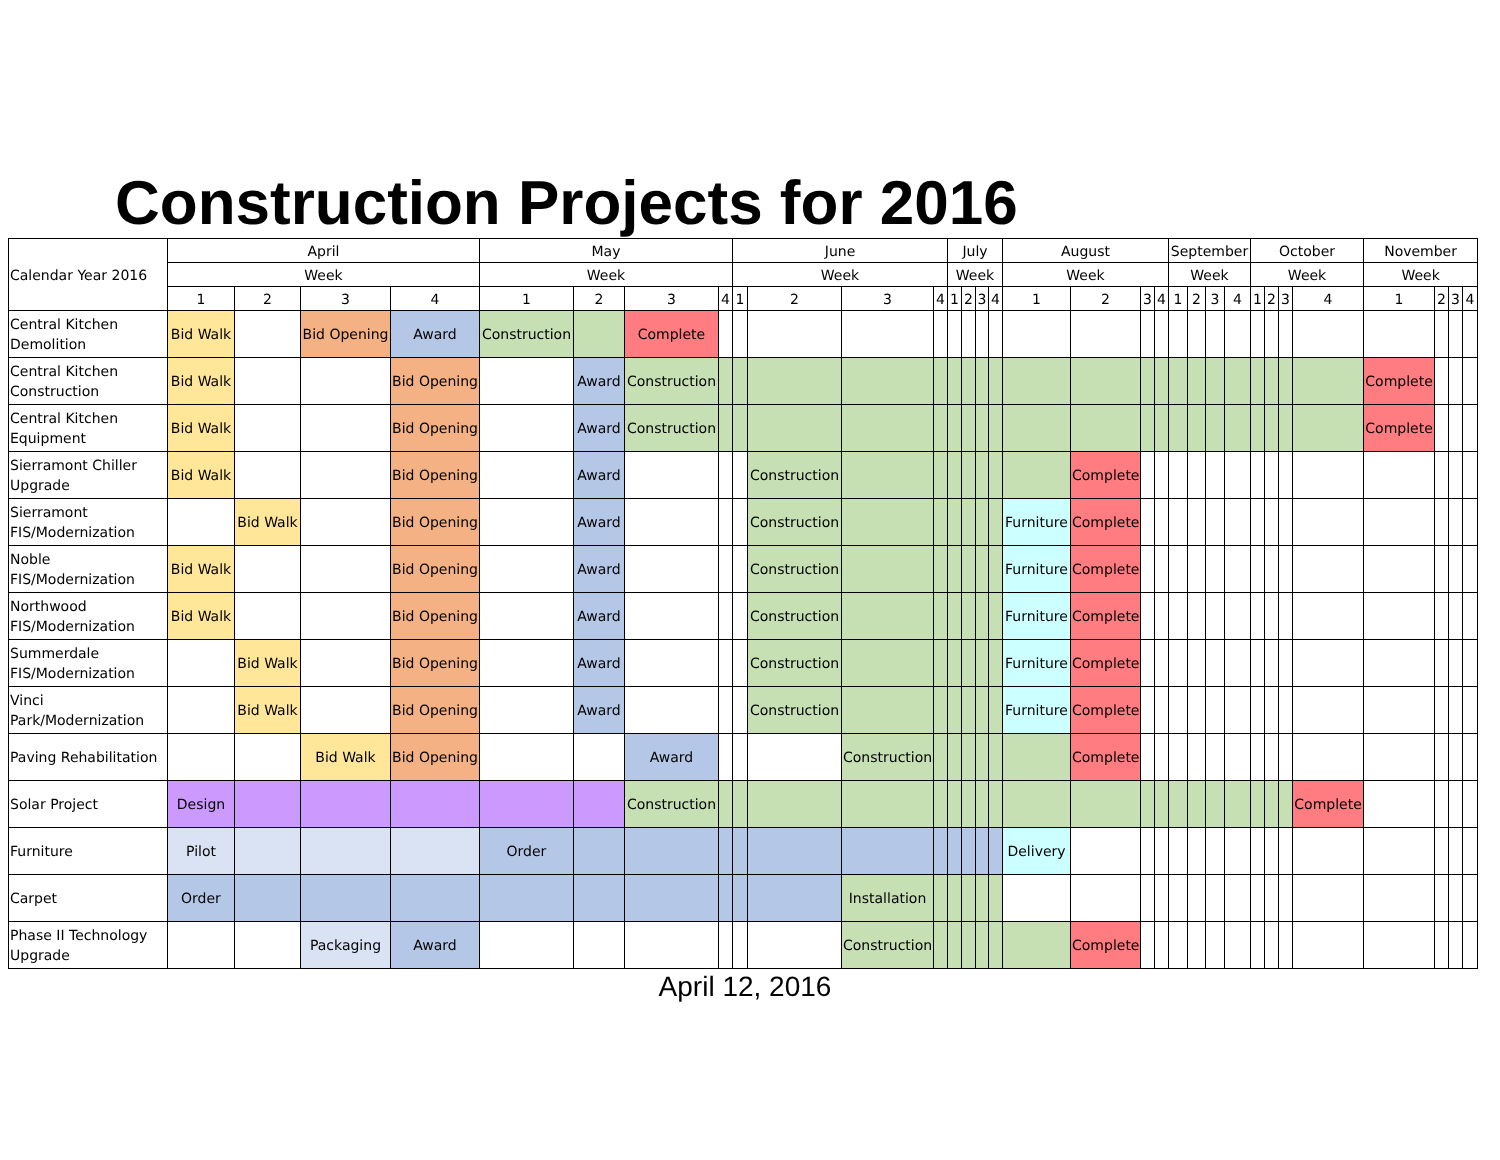Construction Projects for 2016
| Calendar Year 2016 | April | | | | May | | | | June | | | | July | | | | August | | | | September | | | | October | | | | November | | | |
| --- | --- | --- | --- | --- | --- | --- | --- | --- | --- | --- | --- | --- | --- | --- | --- | --- | --- | --- | --- | --- | --- | --- | --- | --- | --- | --- | --- | --- | --- | --- | --- | --- |
| | Week | | | | Week | | | | Week | | | | Week | | | | Week | | | | Week | | | | Week | | | | Week | | | |
| | 1 | 2 | 3 | 4 | 1 | 2 | 3 | 4 | 1 | 2 | 3 | 4 | 1 | 2 | 3 | 4 | 1 | 2 | 3 | 4 | 1 | 2 | 3 | 4 | 1 | 2 | 3 | 4 | 1 | 2 | 3 | 4 |
| Central Kitchen Demolition | Bid Walk | | Bid Opening | Award | Construction | | Complete | | | | | | | | | | | | | | | | | | | | | | | | | |
| Central Kitchen Construction | Bid Walk | | | Bid Opening | | Award | Construction | | | | | | | | | | | | | | | | | | | | | | Complete | | | |
| Central Kitchen Equipment | Bid Walk | | | Bid Opening | | Award | Construction | | | | | | | | | | | | | | | | | | | | | | Complete | | | |
| Sierramont Chiller Upgrade | Bid Walk | | | Bid Opening | | Award | | | | Construction | | | | | | | | Complete | | | | | | | | | | | | | | |
| Sierramont FIS/Modernization | | Bid Walk | | Bid Opening | | Award | | | | Construction | | | | | | | Furniture | Complete | | | | | | | | | | | | | | |
| Noble FIS/Modernization | Bid Walk | | | Bid Opening | | Award | | | | Construction | | | | | | | Furniture | Complete | | | | | | | | | | | | | | |
| Northwood FIS/Modernization | Bid Walk | | | Bid Opening | | Award | | | | Construction | | | | | | | Furniture | Complete | | | | | | | | | | | | | | |
| Summerdale FIS/Modernization | | Bid Walk | | Bid Opening | | Award | | | | Construction | | | | | | | Furniture | Complete | | | | | | | | | | | | | | |
| Vinci Park/Modernization | | Bid Walk | | Bid Opening | | Award | | | | Construction | | | | | | | Furniture | Complete | | | | | | | | | | | | | | |
| Paving Rehabilitation | | | Bid Walk | Bid Opening | | | Award | | | | Construction | | | | | | | Complete | | | | | | | | | | | | | | |
| Solar Project | Design | | | | | | Construction | | | | | | | | | | | | | | | | | | | | | Complete | | | | |
| Furniture | Pilot | | | | Order | | | | | | | | | | | | Delivery | | | | | | | | | | | | | | | |
| Carpet | Order | | | | | | | | | | Installation | | | | | | | | | | | | | | | | | | | | | |
| Phase II Technology Upgrade | | | Packaging | Award | | | | | | | Construction | | | | | | | Complete | | | | | | | | | | | | | | |
April 12, 2016